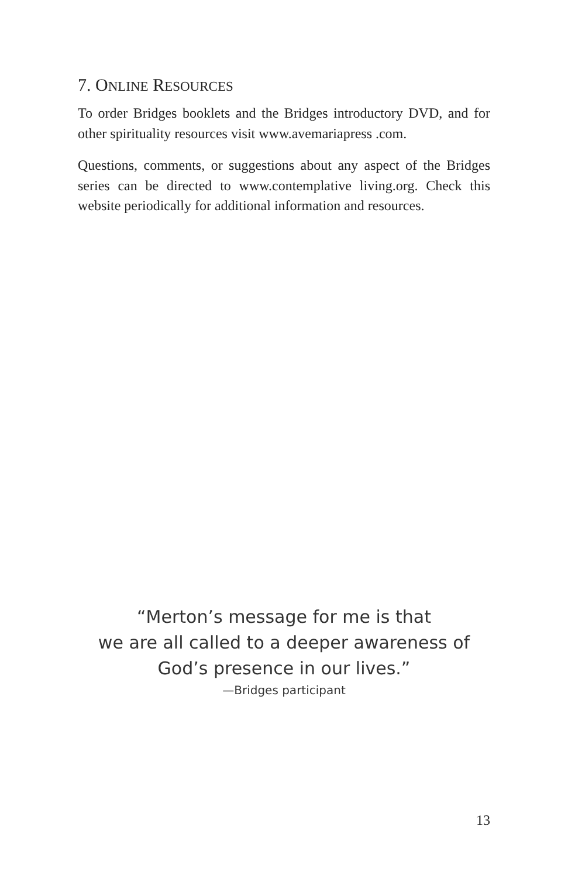7. ONLINE RESOURCES
To order Bridges booklets and the Bridges introductory DVD, and for other spirituality resources visit www.avemariapress .com.
Questions, comments, or suggestions about any aspect of the Bridges series can be directed to www.contemplative living.org. Check this website periodically for additional information and resources.
“Merton’s message for me is that
we are all called to a deeper awareness of
God’s presence in our lives.”
—Bridges participant
13